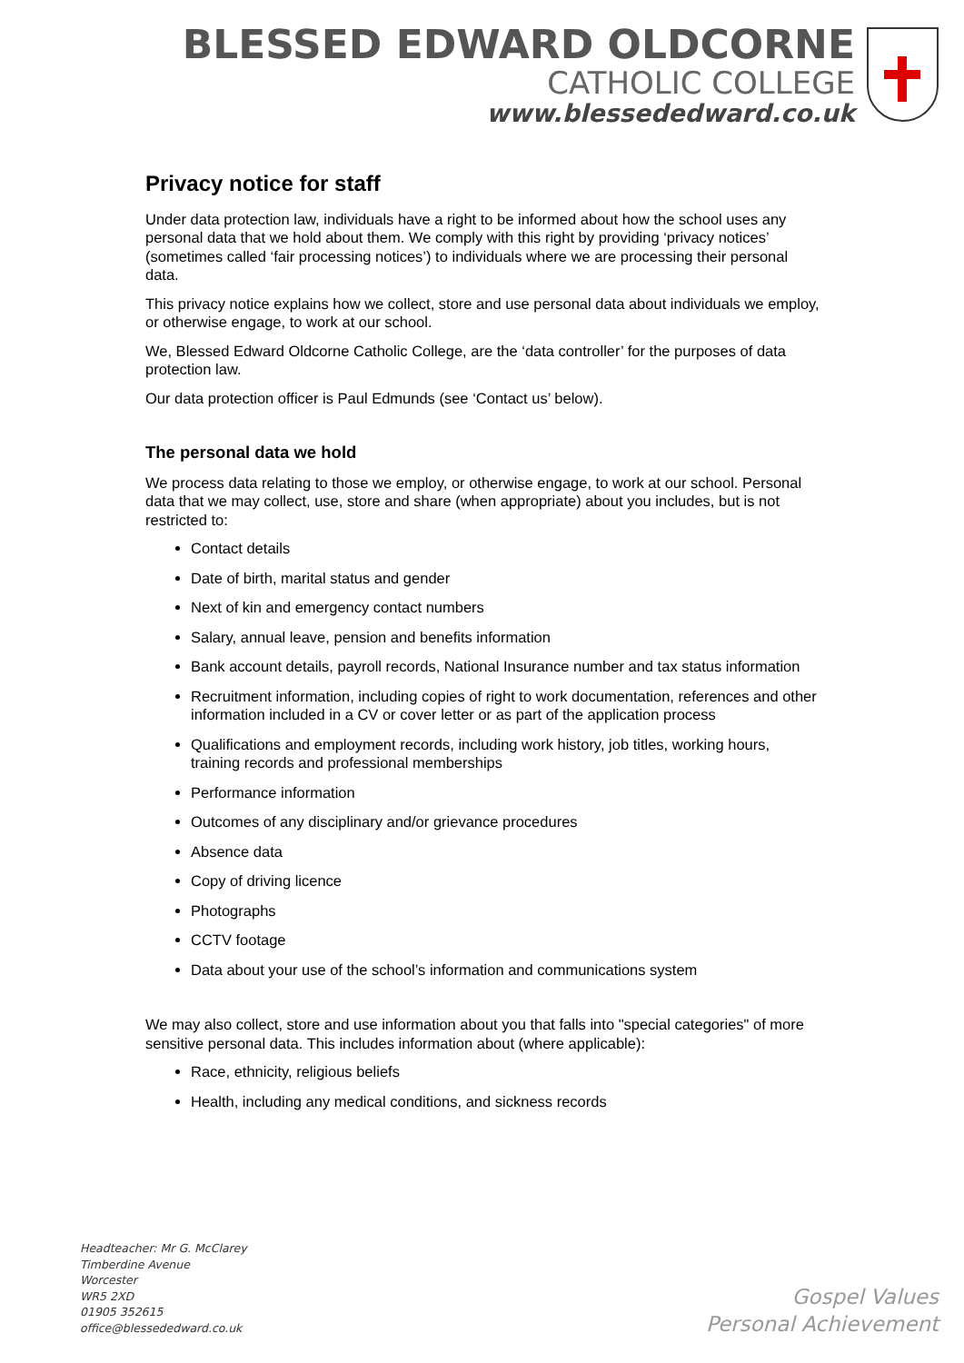BLESSED EDWARD OLDCORNE
CATHOLIC COLLEGE
www.blessededward.co.uk
Privacy notice for staff
Under data protection law, individuals have a right to be informed about how the school uses any personal data that we hold about them. We comply with this right by providing ‘privacy notices’ (sometimes called ‘fair processing notices’) to individuals where we are processing their personal data.
This privacy notice explains how we collect, store and use personal data about individuals we employ, or otherwise engage, to work at our school.
We, Blessed Edward Oldcorne Catholic College, are the ‘data controller’ for the purposes of data protection law.
Our data protection officer is Paul Edmunds (see ‘Contact us’ below).
The personal data we hold
We process data relating to those we employ, or otherwise engage, to work at our school. Personal data that we may collect, use, store and share (when appropriate) about you includes, but is not restricted to:
Contact details
Date of birth, marital status and gender
Next of kin and emergency contact numbers
Salary, annual leave, pension and benefits information
Bank account details, payroll records, National Insurance number and tax status information
Recruitment information, including copies of right to work documentation, references and other information included in a CV or cover letter or as part of the application process
Qualifications and employment records, including work history, job titles, working hours, training records and professional memberships
Performance information
Outcomes of any disciplinary and/or grievance procedures
Absence data
Copy of driving licence
Photographs
CCTV footage
Data about your use of the school’s information and communications system
We may also collect, store and use information about you that falls into "special categories" of more sensitive personal data. This includes information about (where applicable):
Race, ethnicity, religious beliefs
Health, including any medical conditions, and sickness records
Headteacher: Mr G. McClarey
Timberdine Avenue
Worcester
WR5 2XD
01905 352615
office@blessededward.co.uk
Gospel Values
Personal Achievement